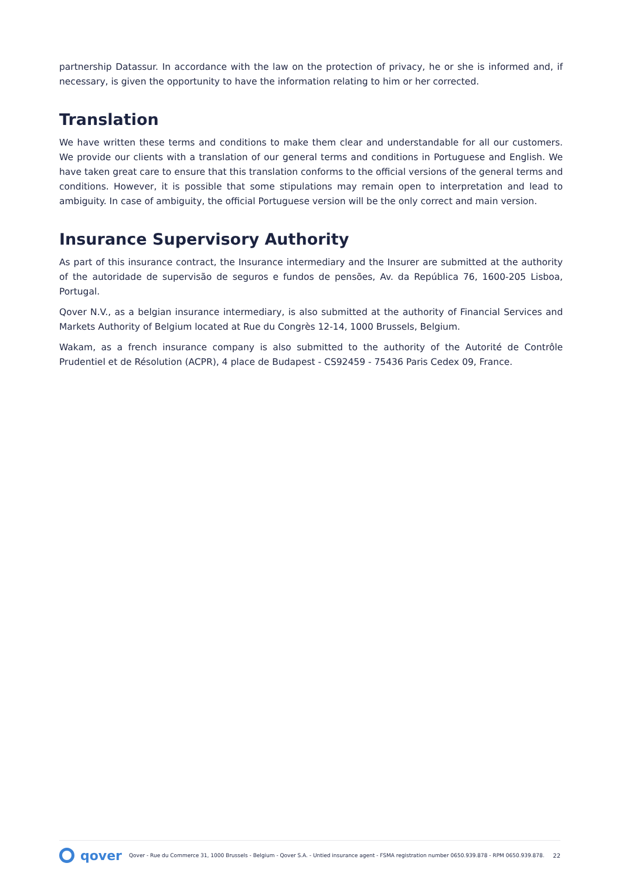partnership Datassur. In accordance with the law on the protection of privacy, he or she is informed and, if necessary, is given the opportunity to have the information relating to him or her corrected.
Translation
We have written these terms and conditions to make them clear and understandable for all our customers. We provide our clients with a translation of our general terms and conditions in Portuguese and English. We have taken great care to ensure that this translation conforms to the official versions of the general terms and conditions. However, it is possible that some stipulations may remain open to interpretation and lead to ambiguity. In case of ambiguity, the official Portuguese version will be the only correct and main version.
Insurance Supervisory Authority
As part of this insurance contract, the Insurance intermediary and the Insurer are submitted at the authority of the autoridade de supervisão de seguros e fundos de pensões, Av. da República 76, 1600-205 Lisboa, Portugal.
Qover N.V., as a belgian insurance intermediary, is also submitted at the authority of Financial Services and Markets Authority of Belgium located at Rue du Congrès 12-14, 1000 Brussels, Belgium.
Wakam, as a french insurance company is also submitted to the authority of the Autorité de Contrôle Prudentiel et de Résolution (ACPR), 4 place de Budapest - CS92459 - 75436 Paris Cedex 09, France.
qover
Qover - Rue du Commerce 31, 1000 Brussels - Belgium - Qover S.A. - Untied insurance agent - FSMA registration number 0650.939.878 - RPM 0650.939.878. 22